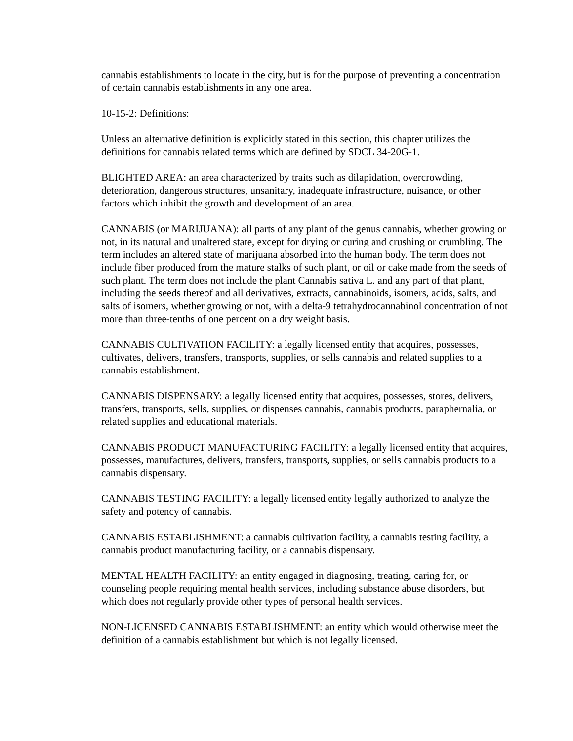cannabis establishments to locate in the city, but is for the purpose of preventing a concentration of certain cannabis establishments in any one area.
10-15-2: Definitions:
Unless an alternative definition is explicitly stated in this section, this chapter utilizes the definitions for cannabis related terms which are defined by SDCL 34-20G-1.
BLIGHTED AREA: an area characterized by traits such as dilapidation, overcrowding, deterioration, dangerous structures, unsanitary, inadequate infrastructure, nuisance, or other factors which inhibit the growth and development of an area.
CANNABIS (or MARIJUANA): all parts of any plant of the genus cannabis, whether growing or not, in its natural and unaltered state, except for drying or curing and crushing or crumbling. The term includes an altered state of marijuana absorbed into the human body. The term does not include fiber produced from the mature stalks of such plant, or oil or cake made from the seeds of such plant. The term does not include the plant Cannabis sativa L. and any part of that plant, including the seeds thereof and all derivatives, extracts, cannabinoids, isomers, acids, salts, and salts of isomers, whether growing or not, with a delta-9 tetrahydrocannabinol concentration of not more than three-tenths of one percent on a dry weight basis.
CANNABIS CULTIVATION FACILITY: a legally licensed entity that acquires, possesses, cultivates, delivers, transfers, transports, supplies, or sells cannabis and related supplies to a cannabis establishment.
CANNABIS DISPENSARY: a legally licensed entity that acquires, possesses, stores, delivers, transfers, transports, sells, supplies, or dispenses cannabis, cannabis products, paraphernalia, or related supplies and educational materials.
CANNABIS PRODUCT MANUFACTURING FACILITY: a legally licensed entity that acquires, possesses, manufactures, delivers, transfers, transports, supplies, or sells cannabis products to a cannabis dispensary.
CANNABIS TESTING FACILITY: a legally licensed entity legally authorized to analyze the safety and potency of cannabis.
CANNABIS ESTABLISHMENT: a cannabis cultivation facility, a cannabis testing facility, a cannabis product manufacturing facility, or a cannabis dispensary.
MENTAL HEALTH FACILITY: an entity engaged in diagnosing, treating, caring for, or counseling people requiring mental health services, including substance abuse disorders, but which does not regularly provide other types of personal health services.
NON-LICENSED CANNABIS ESTABLISHMENT: an entity which would otherwise meet the definition of a cannabis establishment but which is not legally licensed.